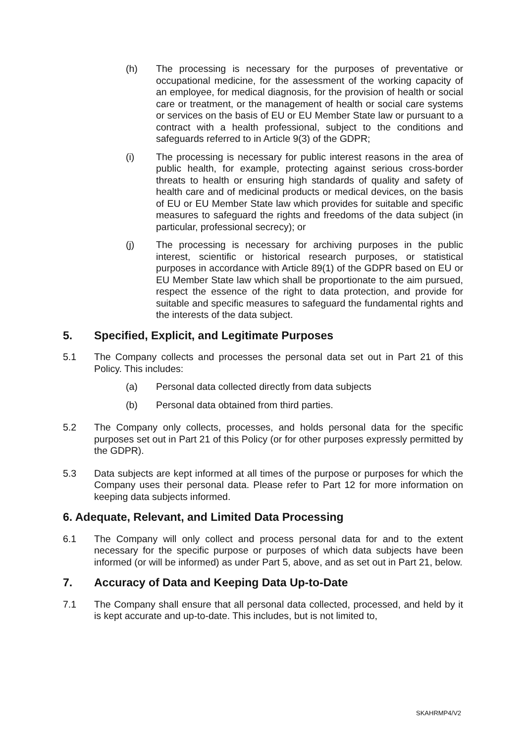(h) The processing is necessary for the purposes of preventative or occupational medicine, for the assessment of the working capacity of an employee, for medical diagnosis, for the provision of health or social care or treatment, or the management of health or social care systems or services on the basis of EU or EU Member State law or pursuant to a contract with a health professional, subject to the conditions and safeguards referred to in Article 9(3) of the GDPR;
(i) The processing is necessary for public interest reasons in the area of public health, for example, protecting against serious cross-border threats to health or ensuring high standards of quality and safety of health care and of medicinal products or medical devices, on the basis of EU or EU Member State law which provides for suitable and specific measures to safeguard the rights and freedoms of the data subject (in particular, professional secrecy); or
(j) The processing is necessary for archiving purposes in the public interest, scientific or historical research purposes, or statistical purposes in accordance with Article 89(1) of the GDPR based on EU or EU Member State law which shall be proportionate to the aim pursued, respect the essence of the right to data protection, and provide for suitable and specific measures to safeguard the fundamental rights and the interests of the data subject.
5. Specified, Explicit, and Legitimate Purposes
5.1 The Company collects and processes the personal data set out in Part 21 of this Policy. This includes:
(a) Personal data collected directly from data subjects
(b) Personal data obtained from third parties.
5.2 The Company only collects, processes, and holds personal data for the specific purposes set out in Part 21 of this Policy (or for other purposes expressly permitted by the GDPR).
5.3 Data subjects are kept informed at all times of the purpose or purposes for which the Company uses their personal data. Please refer to Part 12 for more information on keeping data subjects informed.
6. Adequate, Relevant, and Limited Data Processing
6.1 The Company will only collect and process personal data for and to the extent necessary for the specific purpose or purposes of which data subjects have been informed (or will be informed) as under Part 5, above, and as set out in Part 21, below.
7. Accuracy of Data and Keeping Data Up-to-Date
7.1 The Company shall ensure that all personal data collected, processed, and held by it is kept accurate and up-to-date. This includes, but is not limited to,
SKAHRMP4/V2